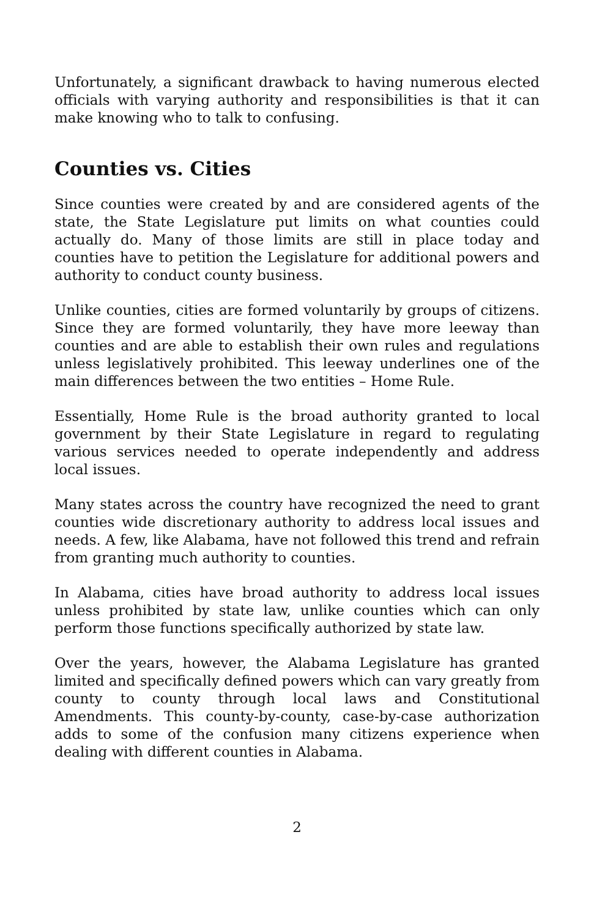Unfortunately, a significant drawback to having numerous elected officials with varying authority and responsibilities is that it can make knowing who to talk to confusing.
Counties vs. Cities
Since counties were created by and are considered agents of the state, the State Legislature put limits on what counties could actually do. Many of those limits are still in place today and counties have to petition the Legislature for additional powers and authority to conduct county business.
Unlike counties, cities are formed voluntarily by groups of citizens. Since they are formed voluntarily, they have more leeway than counties and are able to establish their own rules and regulations unless legislatively prohibited. This leeway underlines one of the main differences between the two entities – Home Rule.
Essentially, Home Rule is the broad authority granted to local government by their State Legislature in regard to regulating various services needed to operate independently and address local issues.
Many states across the country have recognized the need to grant counties wide discretionary authority to address local issues and needs. A few, like Alabama, have not followed this trend and refrain from granting much authority to counties.
In Alabama, cities have broad authority to address local issues unless prohibited by state law, unlike counties which can only perform those functions specifically authorized by state law.
Over the years, however, the Alabama Legislature has granted limited and specifically defined powers which can vary greatly from county to county through local laws and Constitutional Amendments. This county-by-county, case-by-case authorization adds to some of the confusion many citizens experience when dealing with different counties in Alabama.
2